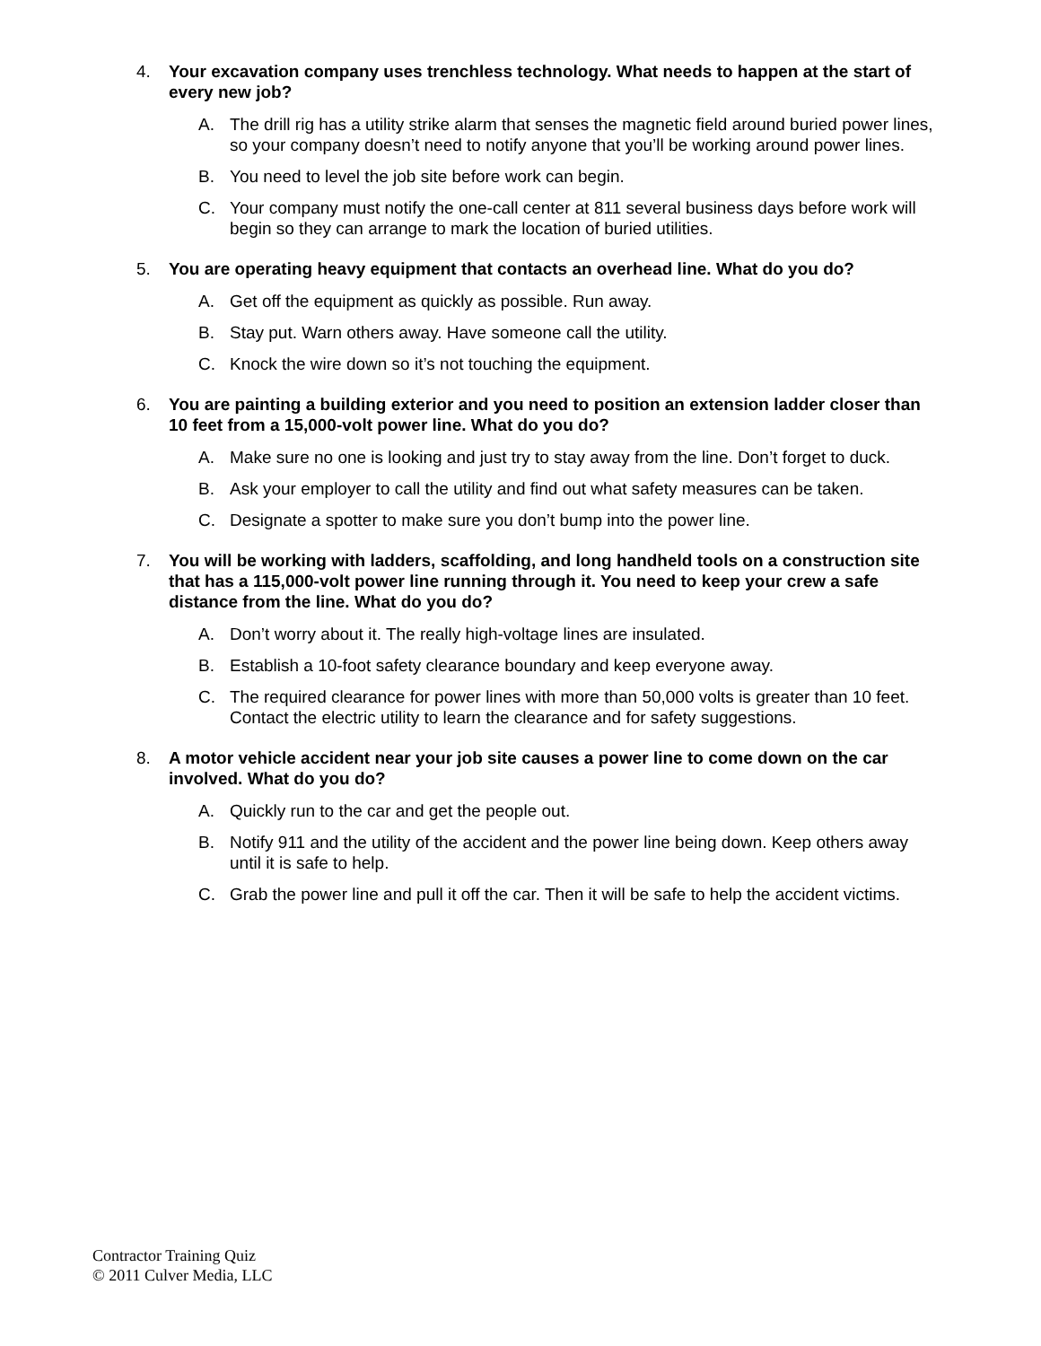4. Your excavation company uses trenchless technology. What needs to happen at the start of every new job?
A. The drill rig has a utility strike alarm that senses the magnetic field around buried power lines, so your company doesn’t need to notify anyone that you’ll be working around power lines.
B. You need to level the job site before work can begin.
C. Your company must notify the one-call center at 811 several business days before work will begin so they can arrange to mark the location of buried utilities.
5. You are operating heavy equipment that contacts an overhead line. What do you do?
A. Get off the equipment as quickly as possible. Run away.
B. Stay put. Warn others away. Have someone call the utility.
C. Knock the wire down so it’s not touching the equipment.
6. You are painting a building exterior and you need to position an extension ladder closer than 10 feet from a 15,000-volt power line. What do you do?
A. Make sure no one is looking and just try to stay away from the line. Don’t forget to duck.
B. Ask your employer to call the utility and find out what safety measures can be taken.
C. Designate a spotter to make sure you don’t bump into the power line.
7. You will be working with ladders, scaffolding, and long handheld tools on a construction site that has a 115,000-volt power line running through it. You need to keep your crew a safe distance from the line. What do you do?
A. Don’t worry about it. The really high-voltage lines are insulated.
B. Establish a 10-foot safety clearance boundary and keep everyone away.
C. The required clearance for power lines with more than 50,000 volts is greater than 10 feet. Contact the electric utility to learn the clearance and for safety suggestions.
8. A motor vehicle accident near your job site causes a power line to come down on the car involved. What do you do?
A. Quickly run to the car and get the people out.
B. Notify 911 and the utility of the accident and the power line being down. Keep others away until it is safe to help.
C. Grab the power line and pull it off the car. Then it will be safe to help the accident victims.
Contractor Training Quiz
© 2011 Culver Media, LLC